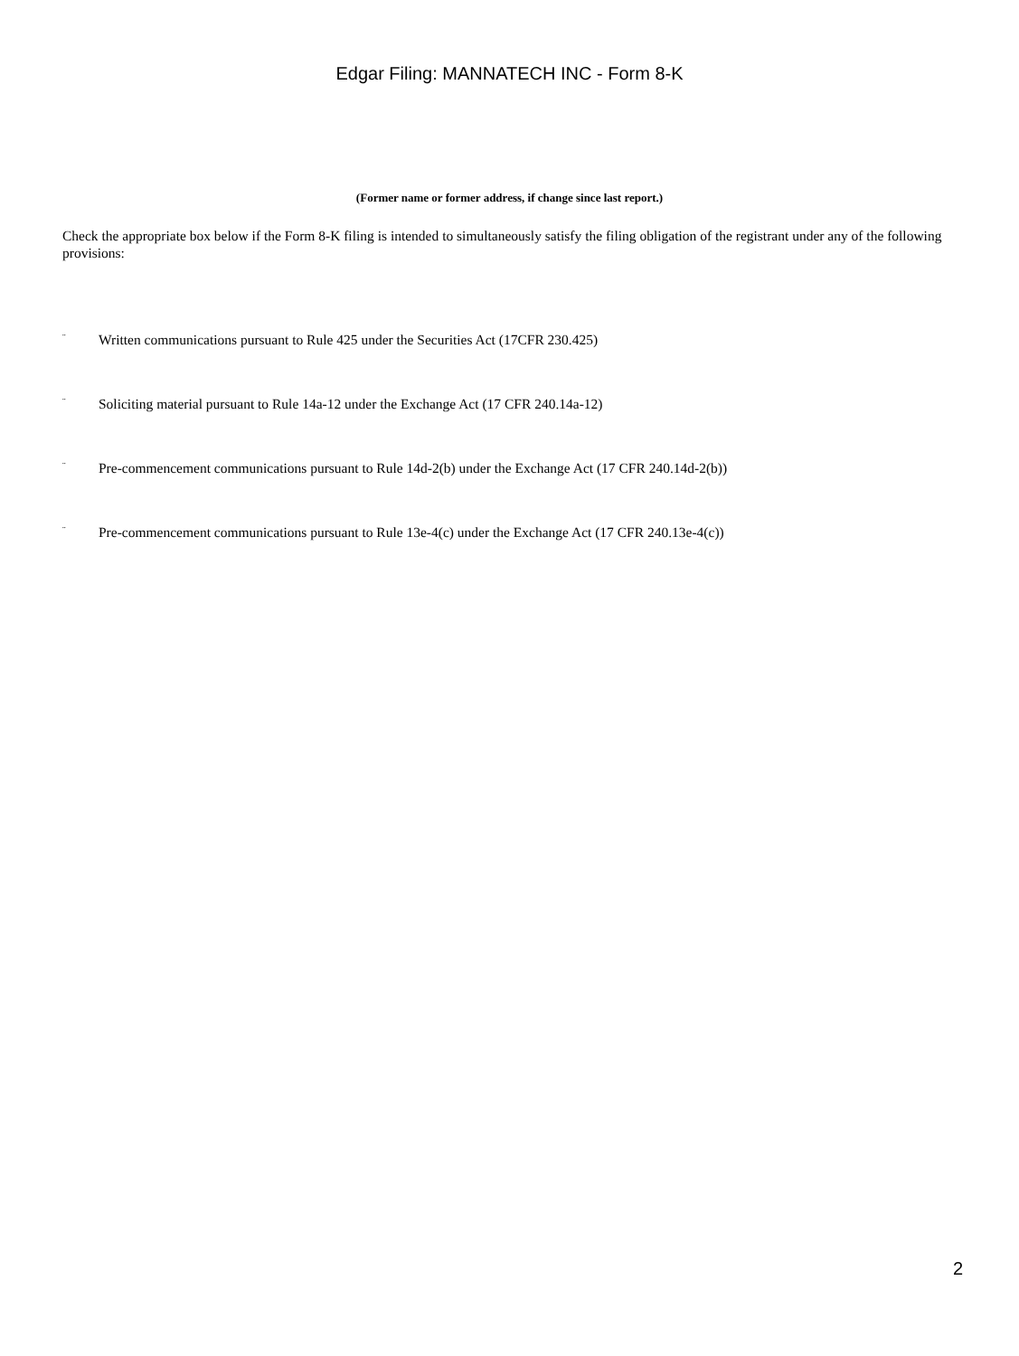Edgar Filing: MANNATECH INC - Form 8-K
(Former name or former address, if change since last report.)
Check the appropriate box below if the Form 8-K filing is intended to simultaneously satisfy the filing obligation of the registrant under any of the following provisions:
¨ Written communications pursuant to Rule 425 under the Securities Act (17CFR 230.425)
¨ Soliciting material pursuant to Rule 14a-12 under the Exchange Act (17 CFR 240.14a-12)
¨ Pre-commencement communications pursuant to Rule 14d-2(b) under the Exchange Act (17 CFR 240.14d-2(b))
¨ Pre-commencement communications pursuant to Rule 13e-4(c) under the Exchange Act (17 CFR 240.13e-4(c))
2